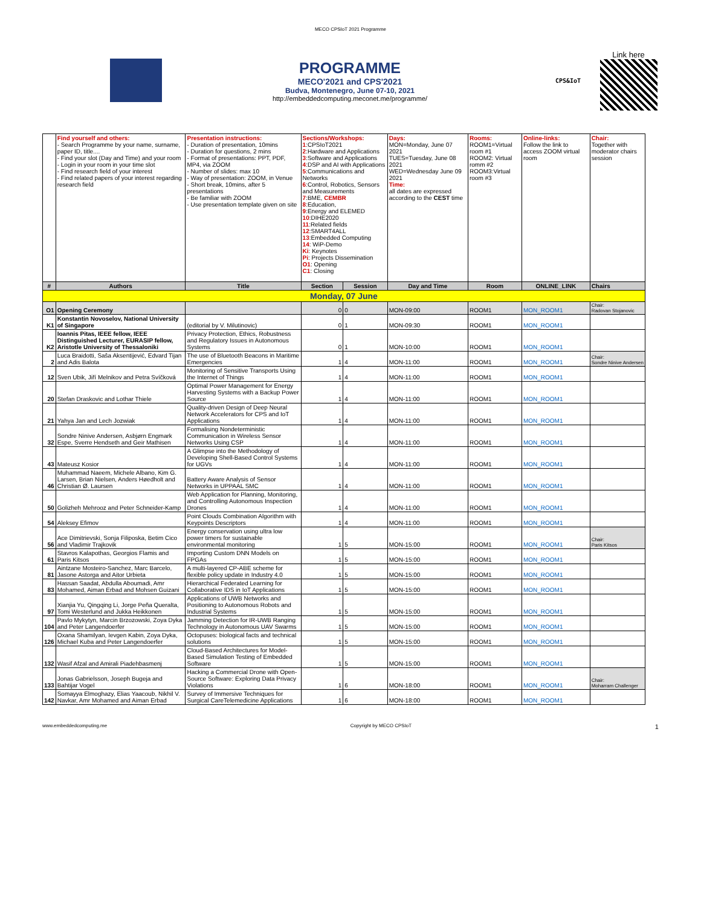MECO CPSIoT 2021 Programme
PROGRAMME
MECO'2021 and CPS'2021
Budva, Montenegro, June 07-10, 2021
http://embeddedcomputing.meconet.me/programme/
CPS&IoT
Link here
| | Find yourself and others: - Search Programme by your name, surname, paper ID, title.... - Find your slot (Day and Time) and your room - Login in your room in your time slot - Find research field of your interest - Find related papers of your interest regarding research field | Presentation instructions: - Duration of presentation, 10mins - Duration for questions, 2 mins - Format of presentations: PPT, PDF, MP4, via ZOOM - Number of slides: max 10 - Way of presentation: ZOOM, in Venue - Short break, 10mins, after 5 presentations - Be familiar with ZOOM - Use presentation template given on site | Sections/Workshops: 1 :CPSIoT2021 2 :Hardware and Applications 3 :Software and Applications 4 :DSP and AI with Applications 5 :Communications and Networks 6 :Control, Robotics, Sensors and Measurements 7 :BME, CEMBR 8 :Education, 9 :Energy and ELEMED 10 :DIHE2020 11 :Related fields 12 :SMART4ALL 13 :Embedded Computing 14 : WiP-Demo Ki : Keynotes Pi : Projects Dissemination O1 : Opening C1 : Closing | | Days: MON=Monday, June 07 2021 TUES=Tuesday, June 08 2021 WED=Wednesday June 09 2021 Time: all dates are expressed according to the CEST time | Rooms: ROOM1=Virtual room #1 ROOM2: Virtual romm #2 ROOM3:Virtual room #3 | Online-links: Follow the link to access ZOOM virtual room | Chair: Together with moderator chairs session |
| # | Authors | Title | Section | Session | Day and Time | Room | ONLINE_LINK | Chairs |
| Monday, 07 June | | | | | | | | |
| O1 | Opening Ceremony | | 0 | 0 | MON-09:00 | ROOM1 | MON_ROOM1 | Chair: Radovan Stojanovic |
| K1 | Konstantin Novoselov, National University of Singapore | (editorial by V. Milutinovic) | 0 | 1 | MON-09:30 | ROOM1 | MON_ROOM1 | |
| K2 | Ioannis Pitas, IEEE fellow, IEEE Distinguished Lecturer, EURASIP fellow, Aristotle University of Thessaloniki | Privacy Protection, Ethics, Robustness and Regulatory Issues in Autonomous Systems | 0 | 1 | MON-10:00 | ROOM1 | MON_ROOM1 | |
| 2 | Luca Braidotti, Saša Aksentijević, Edvard Tijan and Adis Balota | The use of Bluetooth Beacons in Maritime Emergencies | 1 | 4 | MON-11:00 | ROOM1 | MON_ROOM1 | Chair: Sondre Ninive Andersen |
| 12 | Sven Ubik, Jiří Melnikov and Petra Svíčková | Monitoring of Sensitive Transports Using the Internet of Things | 1 | 4 | MON-11:00 | ROOM1 | MON_ROOM1 | |
| 20 | Stefan Draskovic and Lothar Thiele | Optimal Power Management for Energy Harvesting Systems with a Backup Power Source | 1 | 4 | MON-11:00 | ROOM1 | MON_ROOM1 | |
| 21 | Yahya Jan and Lech Jozwiak | Quality-driven Design of Deep Neural Network Accelerators for CPS and IoT Applications | 1 | 4 | MON-11:00 | ROOM1 | MON_ROOM1 | |
| 32 | Sondre Ninive Andersen, Asbjørn Engmark Espe, Sverre Hendseth and Geir Mathisen | Formalising Nondeterministic Communication in Wireless Sensor Networks Using CSP | 1 | 4 | MON-11:00 | ROOM1 | MON_ROOM1 | |
| 43 | Mateusz Kosior | A Glimpse into the Methodology of Developing Shell-Based Control Systems for UGVs | 1 | 4 | MON-11:00 | ROOM1 | MON_ROOM1 | |
| 46 | Muhammad Naeem, Michele Albano, Kim G. Larsen, Brian Nielsen, Anders Høedholt and Christian Ø. Laursen | Battery Aware Analysis of Sensor Networks in UPPAAL SMC | 1 | 4 | MON-11:00 | ROOM1 | MON_ROOM1 | |
| 50 | Golizheh Mehrooz and Peter Schneider-Kamp | Web Application for Planning, Monitoring, and Controlling Autonomous Inspection Drones | 1 | 4 | MON-11:00 | ROOM1 | MON_ROOM1 | |
| 54 | Aleksey Efimov | Point Clouds Combination Algorithm with Keypoints Descriptors | 1 | 4 | MON-11:00 | ROOM1 | MON_ROOM1 | |
| 56 | Ace Dimitrievski, Sonja Filiposka, Betim Cico and Vladimir Trajkovik | Energy conservation using ultra low power timers for sustainable environmental monitoring | 1 | 5 | MON-15:00 | ROOM1 | MON_ROOM1 | Chair: Paris Kitsos |
| 61 | Stavros Kalapothas, Georgios Flamis and Paris Kitsos | Importing Custom DNN Models on FPGAs | 1 | 5 | MON-15:00 | ROOM1 | MON_ROOM1 | |
| 81 | Aintzane Mosteiro-Sanchez, Marc Barcelo, Jasone Astorga and Aitor Urbieta | A multi-layered CP-ABE scheme for flexible policy update in Industry 4.0 | 1 | 5 | MON-15:00 | ROOM1 | MON_ROOM1 | |
| 83 | Hassan Saadat, Abdulla Aboumadi, Amr Mohamed, Aiman Erbad and Mohsen Guizani | Hierarchical Federated Learning for Collaborative IDS in IoT Applications | 1 | 5 | MON-15:00 | ROOM1 | MON_ROOM1 | |
| 97 | Xianjia Yu, Qingqing Li, Jorge Peña Queralta, Tomi Westerlund and Jukka Heikkonen | Applications of UWB Networks and Positioning to Autonomous Robots and Industrial Systems | 1 | 5 | MON-15:00 | ROOM1 | MON_ROOM1 | |
| 104 | Pavlo Mykytyn, Marcin Brzozowski, Zoya Dyka and Peter Langendoerfer | Jamming Detection for IR-UWB Ranging Technology in Autonomous UAV Swarms | 1 | 5 | MON-15:00 | ROOM1 | MON_ROOM1 | |
| 126 | Oxana Shamilyan, Ievgen Kabin, Zoya Dyka, Michael Kuba and Peter Langendoerfer | Octopuses: biological facts and technical solutions | 1 | 5 | MON-15:00 | ROOM1 | MON_ROOM1 | |
| 132 | Wasif Afzal and Amirali Piadehbasmenj | Cloud-Based Architectures for Model-Based Simulation Testing of Embedded Software | 1 | 5 | MON-15:00 | ROOM1 | MON_ROOM1 | |
| 133 | Jonas Gabrielsson, Joseph Bugeja and Bahtijar Vogel | Hacking a Commercial Drone with Open-Source Software: Exploring Data Privacy Violations | 1 | 6 | MON-18:00 | ROOM1 | MON_ROOM1 | Chair: Moharram Challenger |
| 142 | Somayya Elmoghazy, Elias Yaacoub, Nikhil V. Navkar, Amr Mohamed and Aiman Erbad | Survey of Immersive Techniques for Surgical CareTelemedicine Applications | 1 | 6 | MON-18:00 | ROOM1 | MON_ROOM1 | |
www.embeddedcomputing.me Copyright by MECO CPSIoT 1